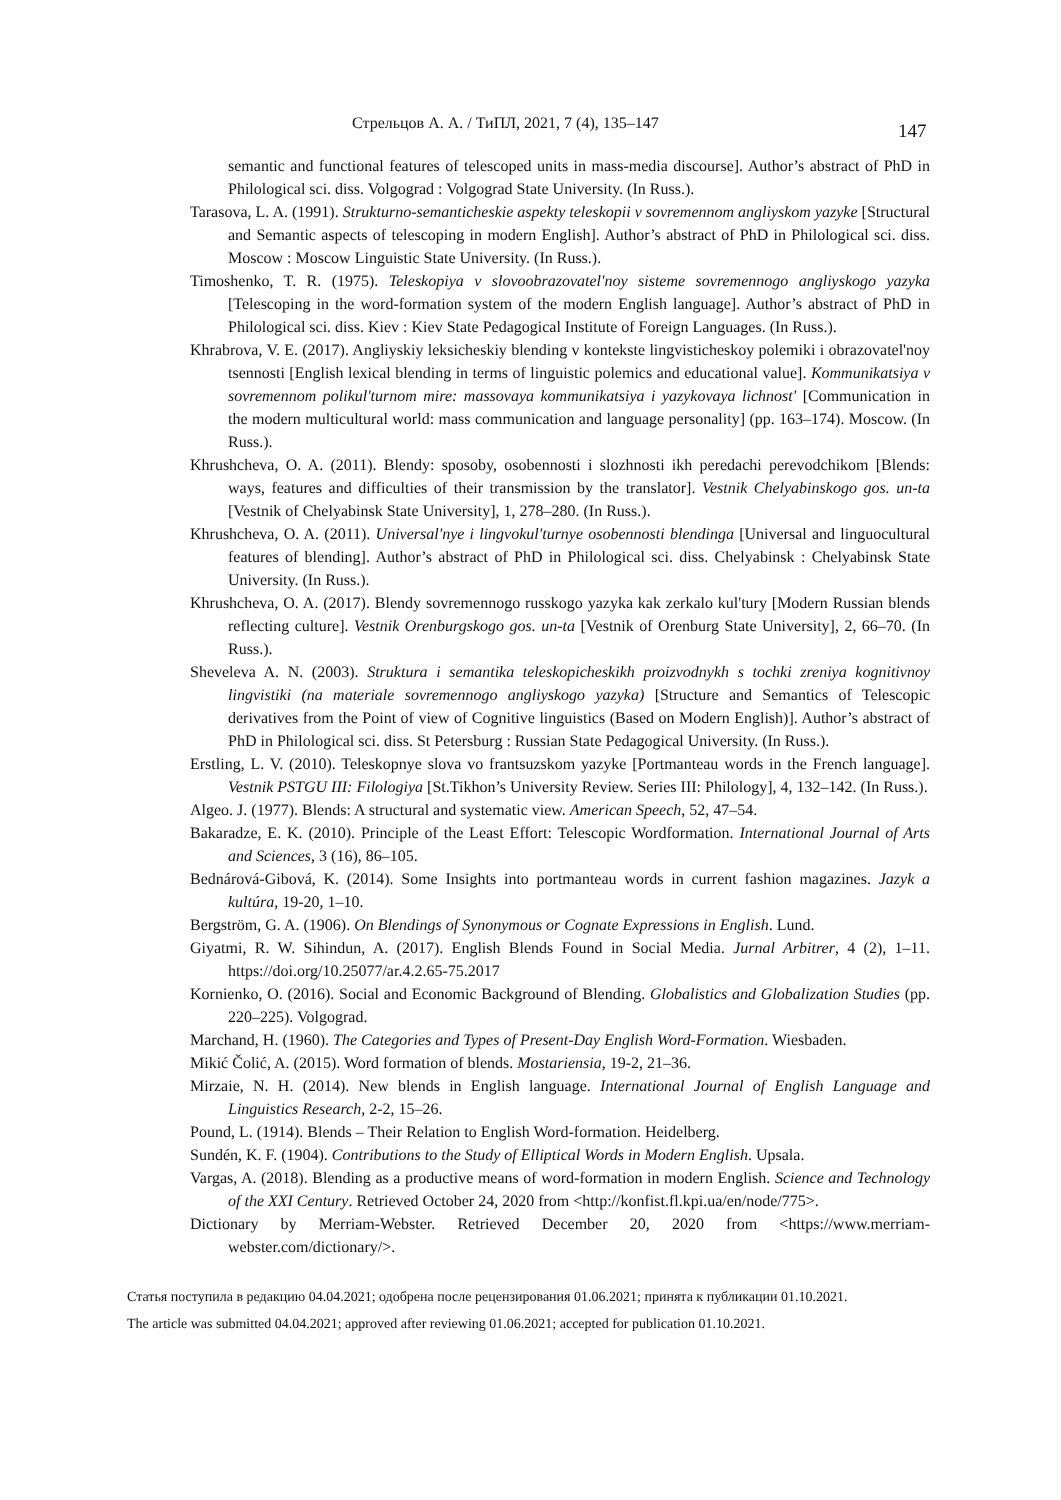Стрельцов А. А. / ТиПЛ, 2021, 7 (4), 135–147
147
semantic and functional features of telescoped units in mass-media discourse]. Author’s abstract of PhD in Philological sci. diss. Volgograd : Volgograd State University. (In Russ.).
Tarasova, L. A. (1991). Strukturno-semanticheskie aspekty teleskopii v sovremennom angliyskom yazyke [Structural and Semantic aspects of telescoping in modern English]. Author’s abstract of PhD in Philological sci. diss. Moscow : Moscow Linguistic State University. (In Russ.).
Timoshenko, T. R. (1975). Teleskopiya v slovoobrazovatel'noy sisteme sovremennogo angliyskogo yazyka [Telescoping in the word-formation system of the modern English language]. Author’s abstract of PhD in Philological sci. diss. Kiev : Kiev State Pedagogical Institute of Foreign Languages. (In Russ.).
Khrabrova, V. E. (2017). Angliyskiy leksicheskiy blending v kontekste lingvisticheskoy polemiki i obrazovatel'noy tsennosti [English lexical blending in terms of linguistic polemics and educational value]. Kommunikatsiya v sovremennom polikul'turnom mire: massovaya kommunikatsiya i yazykovaya lichnost' [Communication in the modern multicultural world: mass communication and language personality] (pp. 163–174). Moscow. (In Russ.).
Khrushcheva, O. A. (2011). Blendy: sposoby, osobennosti i slozhnosti ikh peredachi perevodchikom [Blends: ways, features and difficulties of their transmission by the translator]. Vestnik Chelyabinskogo gos. un-ta [Vestnik of Chelyabinsk State University], 1, 278–280. (In Russ.).
Khrushcheva, O. A. (2011). Universal'nye i lingvokul'turnye osobennosti blendinga [Universal and linguocultural features of blending]. Author’s abstract of PhD in Philological sci. diss. Chelyabinsk : Chelyabinsk State University. (In Russ.).
Khrushcheva, O. A. (2017). Blendy sovremennogo russkogo yazyka kak zerkalo kul'tury [Modern Russian blends reflecting culture]. Vestnik Orenburgskogo gos. un-ta [Vestnik of Orenburg State University], 2, 66–70. (In Russ.).
Sheveleva A. N. (2003). Struktura i semantika teleskopicheskikh proizvodnykh s tochki zreniya kognitivnoy lingvistiki (na materiale sovremennogo angliyskogo yazyka) [Structure and Semantics of Telescopic derivatives from the Point of view of Cognitive linguistics (Based on Modern English)]. Author’s abstract of PhD in Philological sci. diss. St Petersburg : Russian State Pedagogical University. (In Russ.).
Erstling, L. V. (2010). Teleskopnye slova vo frantsuzskom yazyke [Portmanteau words in the French language]. Vestnik PSTGU III: Filologiya [St.Tikhon’s University Review. Series III: Philology], 4, 132–142. (In Russ.).
Algeo. J. (1977). Blends: A structural and systematic view. American Speech, 52, 47–54.
Bakaradze, E. K. (2010). Principle of the Least Effort: Telescopic Wordformation. International Journal of Arts and Sciences, 3 (16), 86–105.
Bednárová-Gibová, K. (2014). Some Insights into portmanteau words in current fashion magazines. Jazyk a kultúra, 19-20, 1–10.
Bergström, G. A. (1906). On Blendings of Synonymous or Cognate Expressions in English. Lund.
Giyatmi, R. W. Sihindun, A. (2017). English Blends Found in Social Media. Jurnal Arbitrer, 4 (2), 1–11. https://doi.org/10.25077/ar.4.2.65-75.2017
Kornienko, O. (2016). Social and Economic Background of Blending. Globalistics and Globalization Studies (pp. 220–225). Volgograd.
Marchand, H. (1960). The Categories and Types of Present-Day English Word-Formation. Wiesbaden.
Mikić Čolić, A. (2015). Word formation of blends. Mostariensia, 19-2, 21–36.
Mirzaie, N. H. (2014). New blends in English language. International Journal of English Language and Linguistics Research, 2-2, 15–26.
Pound, L. (1914). Blends – Their Relation to English Word-formation. Heidelberg.
Sundén, K. F. (1904). Contributions to the Study of Elliptical Words in Modern English. Upsala.
Vargas, A. (2018). Blending as a productive means of word-formation in modern English. Science and Technology of the XXI Century. Retrieved October 24, 2020 from <http://konfist.fl.kpi.ua/en/node/775>.
Dictionary by Merriam-Webster. Retrieved December 20, 2020 from <https://www.merriam-webster.com/dictionary/>.
Статья поступила в редакцию 04.04.2021; одобрена после рецензирования 01.06.2021; принята к публикации 01.10.2021.
The article was submitted 04.04.2021; approved after reviewing 01.06.2021; accepted for publication 01.10.2021.